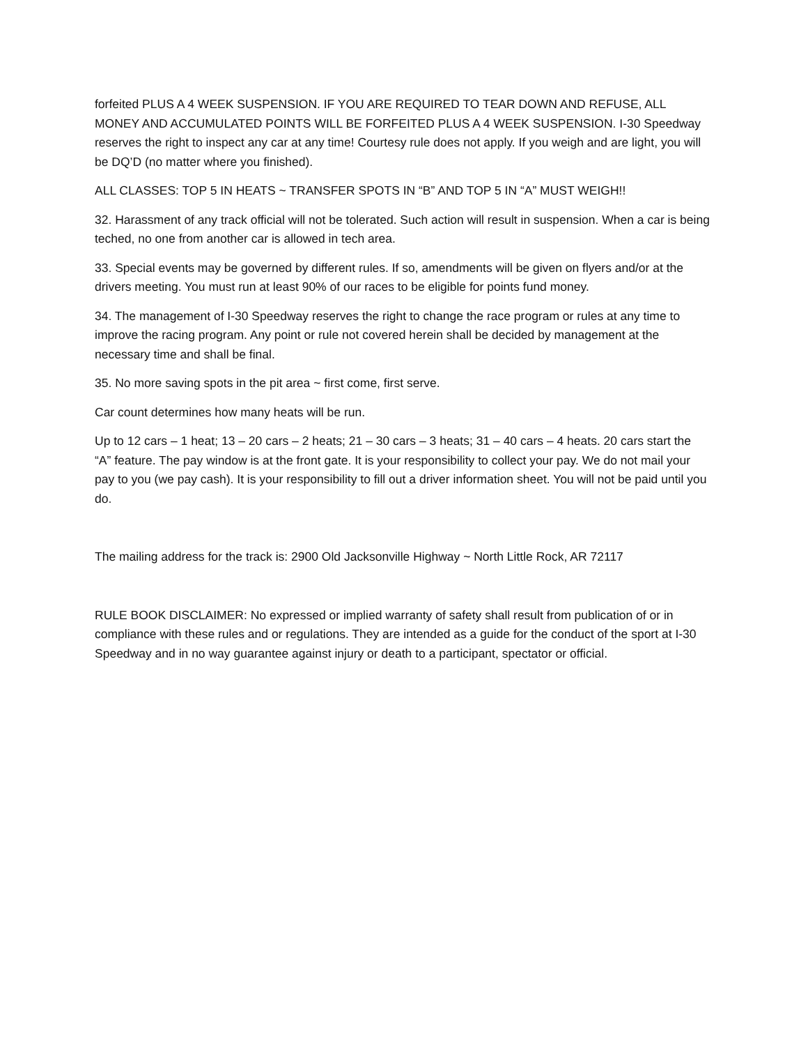forfeited PLUS A 4 WEEK SUSPENSION. IF YOU ARE REQUIRED TO TEAR DOWN AND REFUSE, ALL MONEY AND ACCUMULATED POINTS WILL BE FORFEITED PLUS A 4 WEEK SUSPENSION. I-30 Speedway reserves the right to inspect any car at any time! Courtesy rule does not apply. If you weigh and are light, you will be DQ’D (no matter where you finished).
ALL CLASSES: TOP 5 IN HEATS ~ TRANSFER SPOTS IN “B” AND TOP 5 IN “A” MUST WEIGH!!
32. Harassment of any track official will not be tolerated. Such action will result in suspension. When a car is being teched, no one from another car is allowed in tech area.
33. Special events may be governed by different rules. If so, amendments will be given on flyers and/or at the drivers meeting. You must run at least 90% of our races to be eligible for points fund money.
34. The management of I-30 Speedway reserves the right to change the race program or rules at any time to improve the racing program. Any point or rule not covered herein shall be decided by management at the necessary time and shall be final.
35. No more saving spots in the pit area ~ first come, first serve.
Car count determines how many heats will be run.
Up to 12 cars – 1 heat; 13 – 20 cars – 2 heats; 21 – 30 cars – 3 heats; 31 – 40 cars – 4 heats. 20 cars start the “A” feature. The pay window is at the front gate. It is your responsibility to collect your pay. We do not mail your pay to you (we pay cash). It is your responsibility to fill out a driver information sheet. You will not be paid until you do.
The mailing address for the track is: 2900 Old Jacksonville Highway ~ North Little Rock, AR 72117
RULE BOOK DISCLAIMER: No expressed or implied warranty of safety shall result from publication of or in compliance with these rules and or regulations. They are intended as a guide for the conduct of the sport at I-30 Speedway and in no way guarantee against injury or death to a participant, spectator or official.